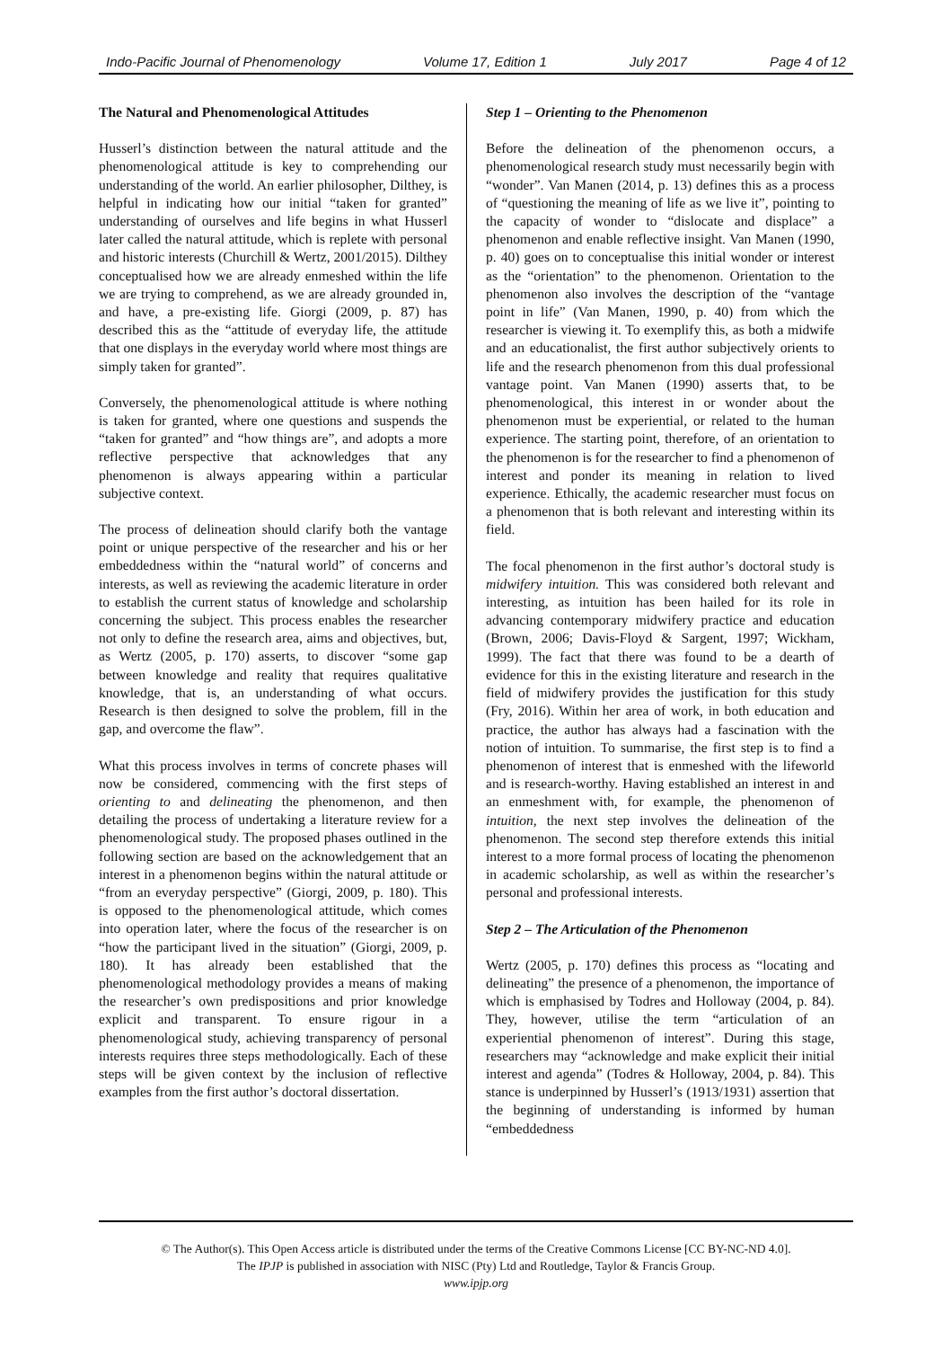Indo-Pacific Journal of Phenomenology Volume 17, Edition 1 July 2017 Page 4 of 12
The Natural and Phenomenological Attitudes
Husserl’s distinction between the natural attitude and the phenomenological attitude is key to comprehending our understanding of the world. An earlier philosopher, Dilthey, is helpful in indicating how our initial “taken for granted” understanding of ourselves and life begins in what Husserl later called the natural attitude, which is replete with personal and historic interests (Churchill & Wertz, 2001/2015). Dilthey conceptualised how we are already enmeshed within the life we are trying to comprehend, as we are already grounded in, and have, a pre-existing life. Giorgi (2009, p. 87) has described this as the “attitude of everyday life, the attitude that one displays in the everyday world where most things are simply taken for granted”.
Conversely, the phenomenological attitude is where nothing is taken for granted, where one questions and suspends the “taken for granted” and “how things are”, and adopts a more reflective perspective that acknow­ledges that any phenomenon is always appearing within a particular subjective context.
The process of delineation should clarify both the vantage point or unique perspective of the researcher and his or her embeddedness within the “natural world” of concerns and interests, as well as reviewing the academic literature in order to establish the current status of knowledge and scholarship concerning the subject. This process enables the researcher not only to define the research area, aims and objectives, but, as Wertz (2005, p. 170) asserts, to discover “some gap between knowledge and reality that requires qualitative knowledge, that is, an understanding of what occurs. Research is then designed to solve the problem, fill in the gap, and overcome the flaw”.
What this process involves in terms of concrete phases will now be considered, commencing with the first steps of orienting to and delineating the phenomenon, and then detailing the process of undertaking a literature review for a phenomenological study. The proposed phases outlined in the following section are based on the acknowledgement that an interest in a phenomenon begins within the natural attitude or “from an everyday perspective” (Giorgi, 2009, p. 180). This is opposed to the phenomenological attitude, which comes into operation later, where the focus of the researcher is on “how the participant lived in the situation” (Giorgi, 2009, p. 180). It has already been established that the phenomenological methodology provides a means of making the researcher’s own predispositions and prior knowledge explicit and transparent. To ensure rigour in a phenomenological study, achieving transparency of personal interests requires three steps methodologically. Each of these steps will be given context by the inclusion of reflective examples from the first author’s doctoral dissertation.
Step 1 – Orienting to the Phenomenon
Before the delineation of the phenomenon occurs, a phenomenological research study must necessarily begin with “wonder”. Van Manen (2014, p. 13) defines this as a process of “questioning the meaning of life as we live it”, pointing to the capacity of wonder to “dislocate and displace” a phenomenon and enable reflective insight. Van Manen (1990, p. 40) goes on to conceptualise this initial wonder or interest as the “orientation” to the phenomenon. Orientation to the phenomenon also involves the description of the “vantage point in life” (Van Manen, 1990, p. 40) from which the researcher is viewing it. To exemplify this, as both a midwife and an educationalist, the first author subjectively orients to life and the research phenomenon from this dual professional vantage point. Van Manen (1990) asserts that, to be phenomenological, this interest in or wonder about the phenomenon must be experiential, or related to the human experience. The starting point, therefore, of an orientation to the phenomenon is for the researcher to find a phenomenon of interest and ponder its meaning in relation to lived experience. Ethically, the academic researcher must focus on a phenomenon that is both relevant and interesting within its field.
The focal phenomenon in the first author’s doctoral study is midwifery intuition. This was considered both relevant and interesting, as intuition has been hailed for its role in advancing contemporary midwifery practice and education (Brown, 2006; Davis-Floyd & Sargent, 1997; Wickham, 1999). The fact that there was found to be a dearth of evidence for this in the existing literature and research in the field of midwifery provides the justification for this study (Fry, 2016). Within her area of work, in both education and practice, the author has always had a fascination with the notion of intuition. To summarise, the first step is to find a phenomenon of interest that is enmeshed with the lifeworld and is research-worthy. Having established an interest in and an enmeshment with, for example, the phenomenon of intuition, the next step involves the delineation of the phenomenon. The second step therefore extends this initial interest to a more formal process of locating the phenomenon in academic scholarship, as well as within the researcher’s personal and professional interests.
Step 2 – The Articulation of the Phenomenon
Wertz (2005, p. 170) defines this process as “locating and delineating” the presence of a phenomenon, the importance of which is emphasised by Todres and Holloway (2004, p. 84). They, however, utilise the term “articulation of an experiential phenomenon of interest”. During this stage, researchers may “acknowledge and make explicit their initial interest and agenda” (Todres & Holloway, 2004, p. 84). This stance is underpinned by Husserl’s (1913/1931) assertion that the beginning of understanding is informed by human “embeddedness
© The Author(s). This Open Access article is distributed under the terms of the Creative Commons License [CC BY-NC-ND 4.0].
The IPJP is published in association with NISC (Pty) Ltd and Routledge, Taylor & Francis Group.
www.ipjp.org